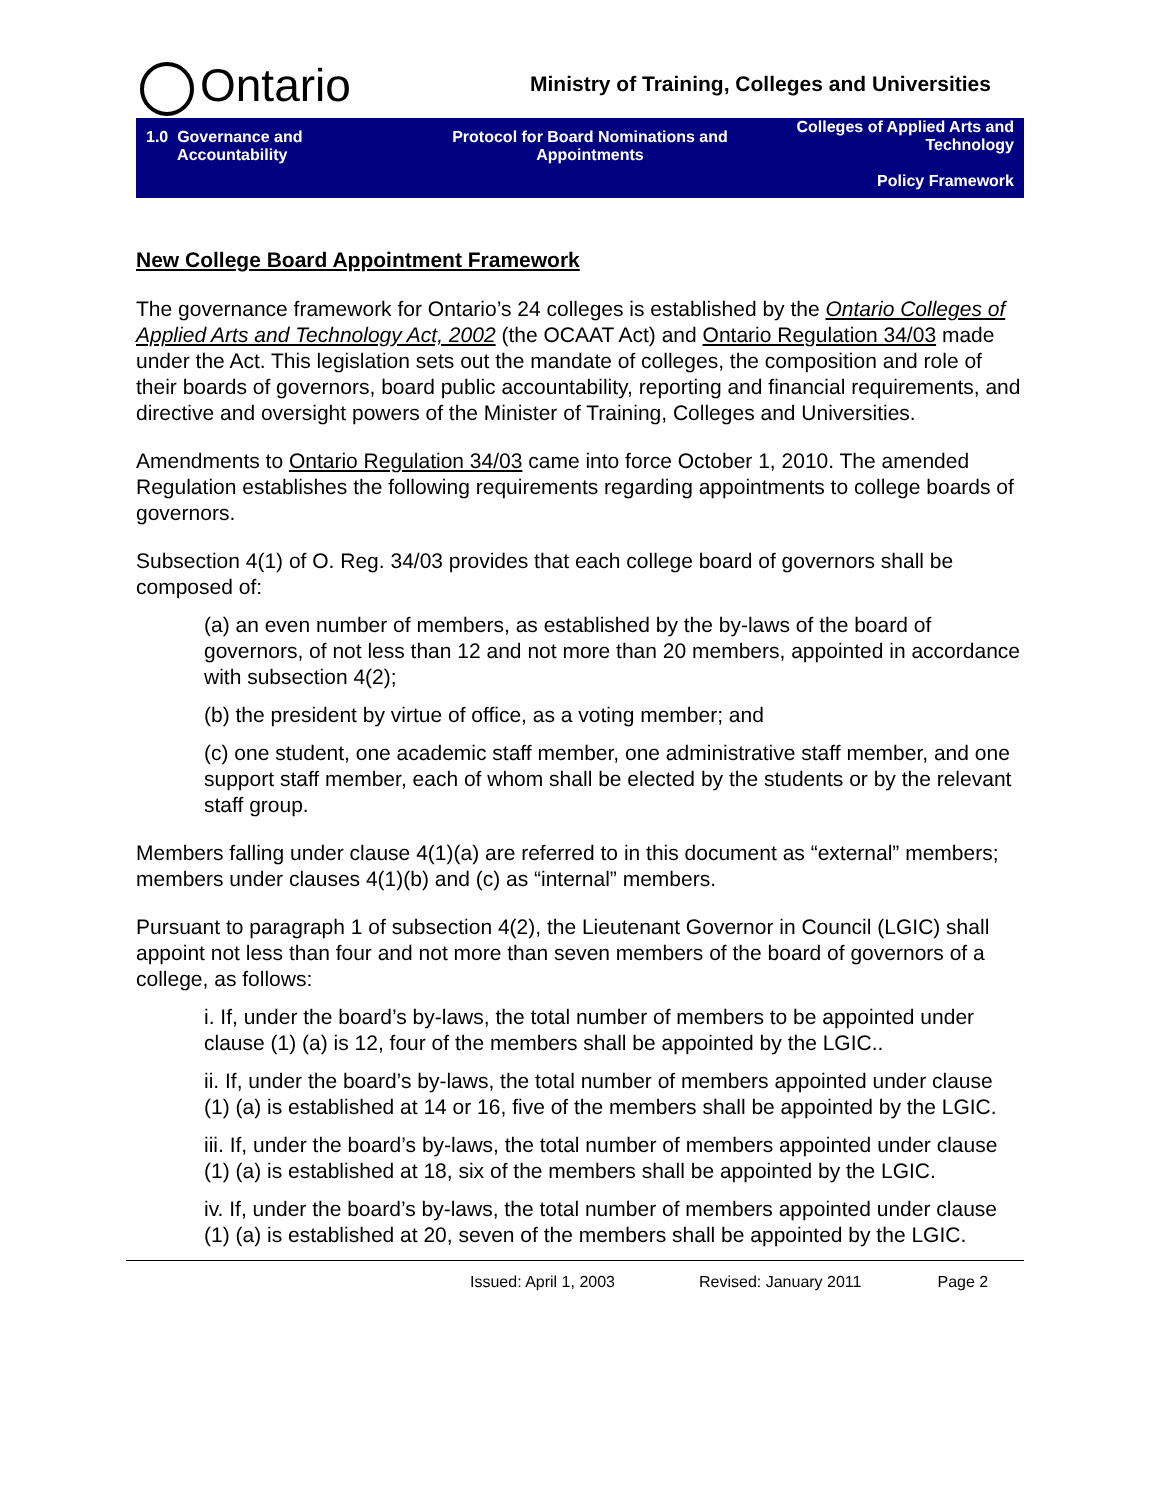Ontario
Ministry of Training, Colleges and Universities
1.0 Governance and
Accountability
Protocol for Board Nominations and Appointments
Colleges of Applied Arts and Technology
Policy Framework
New College Board Appointment Framework
The governance framework for Ontario’s 24 colleges is established by the Ontario Colleges of Applied Arts and Technology Act, 2002 (the OCAAT Act) and Ontario Regulation 34/03 made under the Act. This legislation sets out the mandate of colleges, the composition and role of their boards of governors, board public accountability, reporting and financial requirements, and directive and oversight powers of the Minister of Training, Colleges and Universities.
Amendments to Ontario Regulation 34/03 came into force October 1, 2010. The amended Regulation establishes the following requirements regarding appointments to college boards of governors.
Subsection 4(1) of O. Reg. 34/03 provides that each college board of governors shall be composed of:
(a) an even number of members, as established by the by-laws of the board of governors, of not less than 12 and not more than 20 members, appointed in accordance with subsection 4(2);
(b) the president by virtue of office, as a voting member; and
(c) one student, one academic staff member, one administrative staff member, and one support staff member, each of whom shall be elected by the students or by the relevant staff group.
Members falling under clause 4(1)(a) are referred to in this document as “external” members; members under clauses 4(1)(b) and (c) as “internal” members.
Pursuant to paragraph 1 of subsection 4(2), the Lieutenant Governor in Council (LGIC) shall appoint not less than four and not more than seven members of the board of governors of a college, as follows:
i. If, under the board’s by-laws, the total number of members to be appointed under clause (1) (a) is 12, four of the members shall be appointed by the LGIC..
ii. If, under the board’s by-laws, the total number of members appointed under clause (1) (a) is established at 14 or 16, five of the members shall be appointed by the LGIC.
iii. If, under the board’s by-laws, the total number of members appointed under clause (1) (a) is established at 18, six of the members shall be appointed by the LGIC.
iv. If, under the board’s by-laws, the total number of members appointed under clause (1) (a) is established at 20, seven of the members shall be appointed by the LGIC.
Issued: April 1, 2003 Revised: January 2011 Page 2